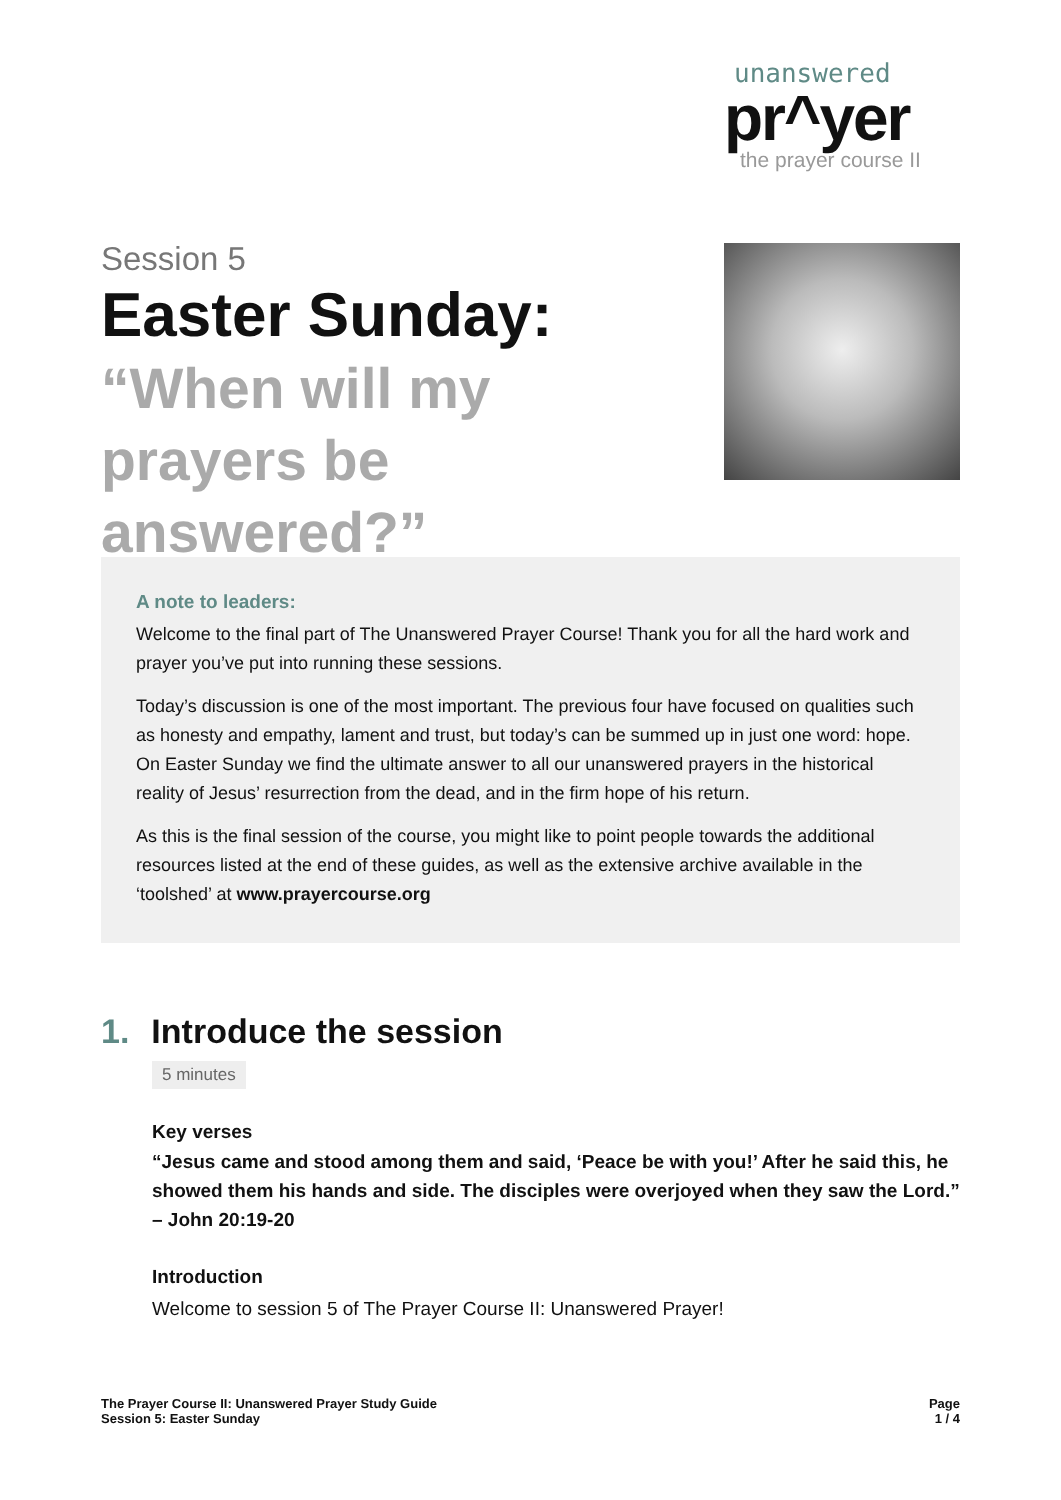unanswered
pr^yer
the prayer course II
Session 5
Easter Sunday:
“When will my prayers be answered?”
A note to leaders:
Welcome to the final part of The Unanswered Prayer Course! Thank you for all the hard work and prayer you’ve put into running these sessions.
Today’s discussion is one of the most important. The previous four have focused on qualities such as honesty and empathy, lament and trust, but today’s can be summed up in just one word: hope. On Easter Sunday we find the ultimate answer to all our unanswered prayers in the historical reality of Jesus’ resurrection from the dead, and in the firm hope of his return.
As this is the final session of the course, you might like to point people towards the additional resources listed at the end of these guides, as well as the extensive archive available in the ‘toolshed’ at www.prayercourse.org
1. Introduce the session
5 minutes
Key verses
“Jesus came and stood among them and said, ‘Peace be with you!’ After he said this, he showed them his hands and side. The disciples were overjoyed when they saw the Lord.” – John 20:19-20
Introduction
Welcome to session 5 of The Prayer Course II: Unanswered Prayer!
The Prayer Course II: Unanswered Prayer Study Guide
Session 5: Easter Sunday
Page
1 / 4